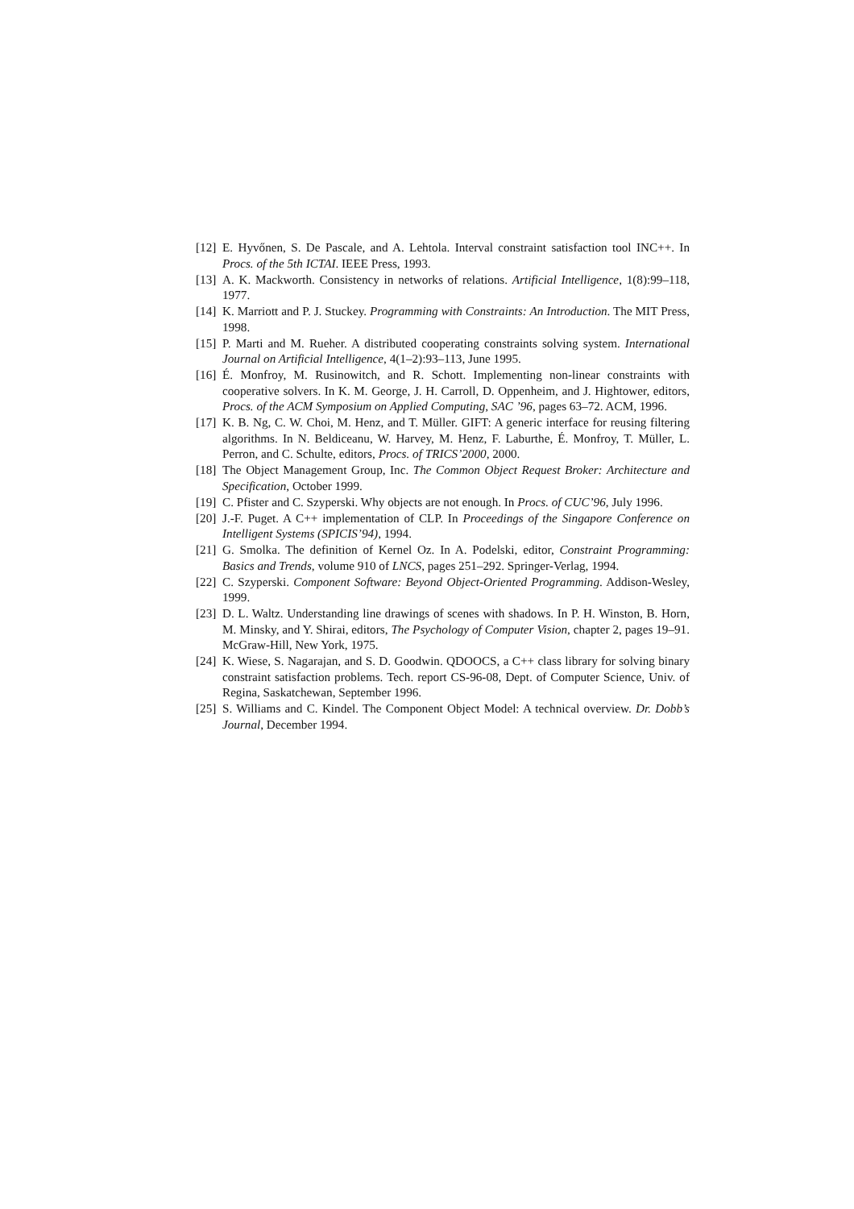[12] E. Hyvőnen, S. De Pascale, and A. Lehtola. Interval constraint satisfaction tool INC++. In Procs. of the 5th ICTAI. IEEE Press, 1993.
[13] A. K. Mackworth. Consistency in networks of relations. Artificial Intelligence, 1(8):99–118, 1977.
[14] K. Marriott and P. J. Stuckey. Programming with Constraints: An Introduction. The MIT Press, 1998.
[15] P. Marti and M. Rueher. A distributed cooperating constraints solving system. International Journal on Artificial Intelligence, 4(1–2):93–113, June 1995.
[16] É. Monfroy, M. Rusinowitch, and R. Schott. Implementing non-linear constraints with cooperative solvers. In K. M. George, J. H. Carroll, D. Oppenheim, and J. Hightower, editors, Procs. of the ACM Symposium on Applied Computing, SAC ’96, pages 63–72. ACM, 1996.
[17] K. B. Ng, C. W. Choi, M. Henz, and T. Müller. GIFT: A generic interface for reusing filtering algorithms. In N. Beldiceanu, W. Harvey, M. Henz, F. Laburthe, É. Monfroy, T. Müller, L. Perron, and C. Schulte, editors, Procs. of TRICS’2000, 2000.
[18] The Object Management Group, Inc. The Common Object Request Broker: Architecture and Specification, October 1999.
[19] C. Pfister and C. Szyperski. Why objects are not enough. In Procs. of CUC’96, July 1996.
[20] J.-F. Puget. A C++ implementation of CLP. In Proceedings of the Singapore Conference on Intelligent Systems (SPICIS’94), 1994.
[21] G. Smolka. The definition of Kernel Oz. In A. Podelski, editor, Constraint Programming: Basics and Trends, volume 910 of LNCS, pages 251–292. Springer-Verlag, 1994.
[22] C. Szyperski. Component Software: Beyond Object-Oriented Programming. Addison-Wesley, 1999.
[23] D. L. Waltz. Understanding line drawings of scenes with shadows. In P. H. Winston, B. Horn, M. Minsky, and Y. Shirai, editors, The Psychology of Computer Vision, chapter 2, pages 19–91. McGraw-Hill, New York, 1975.
[24] K. Wiese, S. Nagarajan, and S. D. Goodwin. QDOOCS, a C++ class library for solving binary constraint satisfaction problems. Tech. report CS-96-08, Dept. of Computer Science, Univ. of Regina, Saskatchewan, September 1996.
[25] S. Williams and C. Kindel. The Component Object Model: A technical overview. Dr. Dobb’s Journal, December 1994.